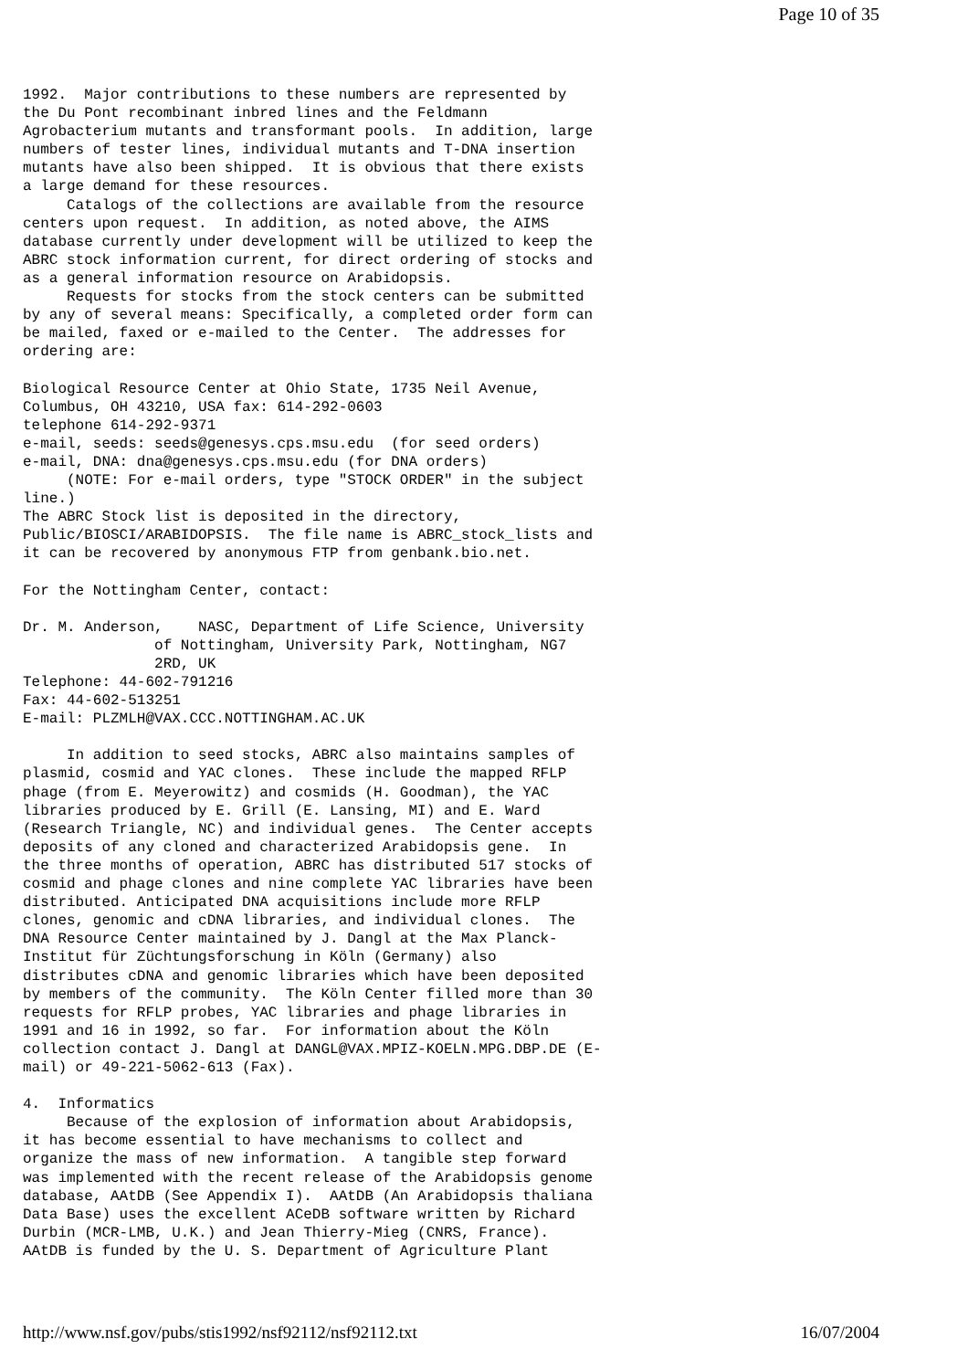Page 10 of 35
1992.  Major contributions to these numbers are represented by
the Du Pont recombinant inbred lines and the Feldmann
Agrobacterium mutants and transformant pools.  In addition, large
numbers of tester lines, individual mutants and T-DNA insertion
mutants have also been shipped.  It is obvious that there exists
a large demand for these resources.
     Catalogs of the collections are available from the resource
centers upon request.  In addition, as noted above, the AIMS
database currently under development will be utilized to keep the
ABRC stock information current, for direct ordering of stocks and
as a general information resource on Arabidopsis.
     Requests for stocks from the stock centers can be submitted
by any of several means: Specifically, a completed order form can
be mailed, faxed or e-mailed to the Center.  The addresses for
ordering are:

Biological Resource Center at Ohio State, 1735 Neil Avenue,
Columbus, OH 43210, USA fax: 614-292-0603
telephone 614-292-9371
e-mail, seeds: seeds@genesys.cps.msu.edu  (for seed orders)
e-mail, DNA: dna@genesys.cps.msu.edu (for DNA orders)
     (NOTE: For e-mail orders, type "STOCK ORDER" in the subject
line.)
The ABRC Stock list is deposited in the directory,
Public/BIOSCI/ARABIDOPSIS.  The file name is ABRC_stock_lists and
it can be recovered by anonymous FTP from genbank.bio.net.

For the Nottingham Center, contact:

Dr. M. Anderson,    NASC, Department of Life Science, University
               of Nottingham, University Park, Nottingham, NG7
               2RD, UK
Telephone: 44-602-791216
Fax: 44-602-513251
E-mail: PLZMLH@VAX.CCC.NOTTINGHAM.AC.UK

     In addition to seed stocks, ABRC also maintains samples of
plasmid, cosmid and YAC clones.  These include the mapped RFLP
phage (from E. Meyerowitz) and cosmids (H. Goodman), the YAC
libraries produced by E. Grill (E. Lansing, MI) and E. Ward
(Research Triangle, NC) and individual genes.  The Center accepts
deposits of any cloned and characterized Arabidopsis gene.  In
the three months of operation, ABRC has distributed 517 stocks of
cosmid and phage clones and nine complete YAC libraries have been
distributed. Anticipated DNA acquisitions include more RFLP
clones, genomic and cDNA libraries, and individual clones.  The
DNA Resource Center maintained by J. Dangl at the Max Planck-
Institut für Züchtungsforschung in Köln (Germany) also
distributes cDNA and genomic libraries which have been deposited
by members of the community.  The Köln Center filled more than 30
requests for RFLP probes, YAC libraries and phage libraries in
1991 and 16 in 1992, so far.  For information about the Köln
collection contact J. Dangl at DANGL@VAX.MPIZ-KOELN.MPG.DBP.DE (E-
mail) or 49-221-5062-613 (Fax).

4.  Informatics
     Because of the explosion of information about Arabidopsis,
it has become essential to have mechanisms to collect and
organize the mass of new information.  A tangible step forward
was implemented with the recent release of the Arabidopsis genome
database, AAtDB (See Appendix I).  AAtDB (An Arabidopsis thaliana
Data Base) uses the excellent ACeDB software written by Richard
Durbin (MCR-LMB, U.K.) and Jean Thierry-Mieg (CNRS, France).
AAtDB is funded by the U. S. Department of Agriculture Plant
http://www.nsf.gov/pubs/stis1992/nsf92112/nsf92112.txt 16/07/2004